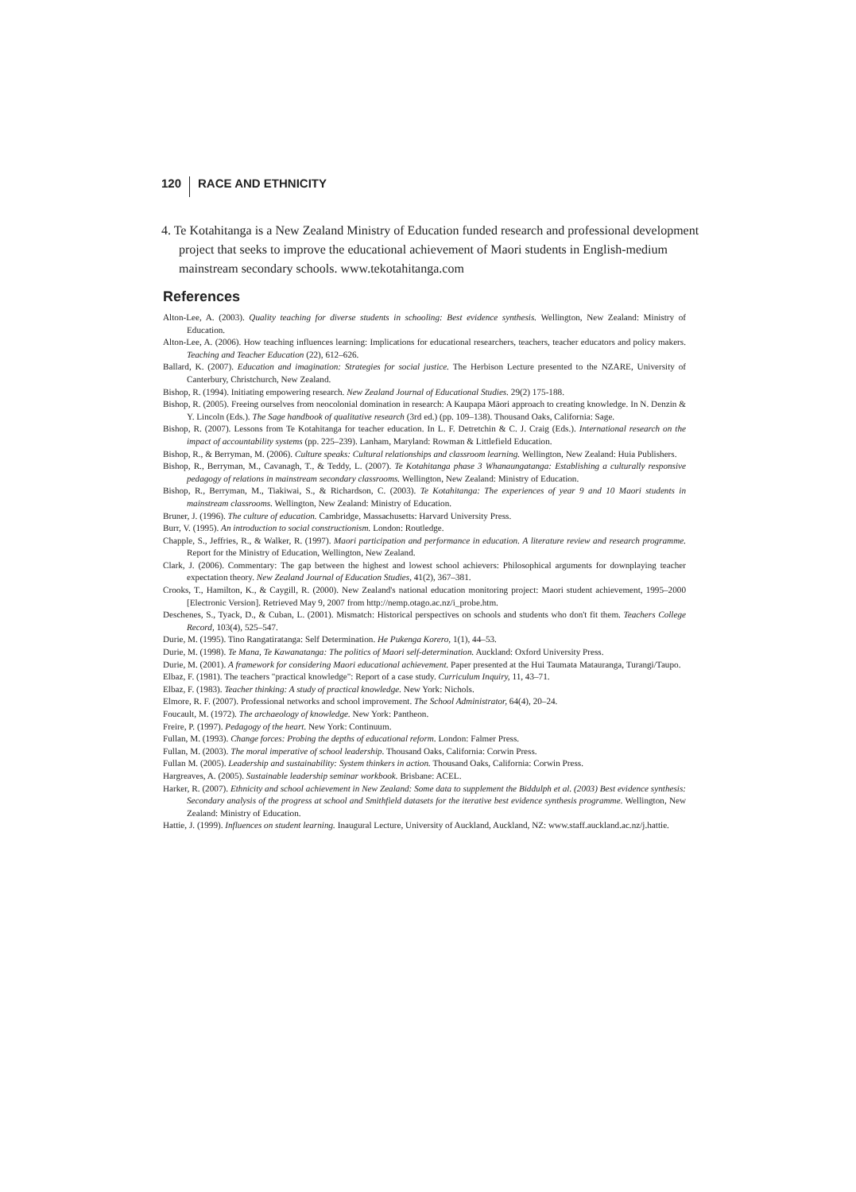120 RACE AND ETHNICITY
4. Te Kotahitanga is a New Zealand Ministry of Education funded research and professional development project that seeks to improve the educational achievement of Maori students in English-medium mainstream secondary schools. www.tekotahitanga.com
References
Alton-Lee, A. (2003). Quality teaching for diverse students in schooling: Best evidence synthesis. Wellington, New Zealand: Ministry of Education.
Alton-Lee, A. (2006). How teaching influences learning: Implications for educational researchers, teachers, teacher educators and policy makers. Teaching and Teacher Education (22), 612–626.
Ballard, K. (2007). Education and imagination: Strategies for social justice. The Herbison Lecture presented to the NZARE, University of Canterbury, Christchurch, New Zealand.
Bishop, R. (1994). Initiating empowering research. New Zealand Journal of Educational Studies. 29(2) 175-188.
Bishop, R. (2005). Freeing ourselves from neocolonial domination in research: A Kaupapa Māori approach to creating knowledge. In N. Denzin & Y. Lincoln (Eds.). The Sage handbook of qualitative research (3rd ed.) (pp. 109–138). Thousand Oaks, California: Sage.
Bishop, R. (2007). Lessons from Te Kotahitanga for teacher education. In L. F. Detretchin & C. J. Craig (Eds.). International research on the impact of accountability systems (pp. 225–239). Lanham, Maryland: Rowman & Littlefield Education.
Bishop, R., & Berryman, M. (2006). Culture speaks: Cultural relationships and classroom learning. Wellington, New Zealand: Huia Publishers.
Bishop, R., Berryman, M., Cavanagh, T., & Teddy, L. (2007). Te Kotahitanga phase 3 Whanaungatanga: Establishing a culturally responsive pedagogy of relations in mainstream secondary classrooms. Wellington, New Zealand: Ministry of Education.
Bishop, R., Berryman, M., Tiakiwai, S., & Richardson, C. (2003). Te Kotahitanga: The experiences of year 9 and 10 Maori students in mainstream classrooms. Wellington, New Zealand: Ministry of Education.
Bruner, J. (1996). The culture of education. Cambridge, Massachusetts: Harvard University Press.
Burr, V. (1995). An introduction to social constructionism. London: Routledge.
Chapple, S., Jeffries, R., & Walker, R. (1997). Maori participation and performance in education. A literature review and research programme. Report for the Ministry of Education, Wellington, New Zealand.
Clark, J. (2006). Commentary: The gap between the highest and lowest school achievers: Philosophical arguments for downplaying teacher expectation theory. New Zealand Journal of Education Studies, 41(2), 367–381.
Crooks, T., Hamilton, K., & Caygill, R. (2000). New Zealand's national education monitoring project: Maori student achievement, 1995–2000 [Electronic Version]. Retrieved May 9, 2007 from http://nemp.otago.ac.nz/i_probe.htm.
Deschenes, S., Tyack, D., & Cuban, L. (2001). Mismatch: Historical perspectives on schools and students who don't fit them. Teachers College Record, 103(4), 525–547.
Durie, M. (1995). Tino Rangatiratanga: Self Determination. He Pukenga Korero, 1(1), 44–53.
Durie, M. (1998). Te Mana, Te Kawanatanga: The politics of Maori self-determination. Auckland: Oxford University Press.
Durie, M. (2001). A framework for considering Maori educational achievement. Paper presented at the Hui Taumata Matauranga, Turangi/Taupo.
Elbaz, F. (1981). The teachers "practical knowledge": Report of a case study. Curriculum Inquiry, 11, 43–71.
Elbaz, F. (1983). Teacher thinking: A study of practical knowledge. New York: Nichols.
Elmore, R. F. (2007). Professional networks and school improvement. The School Administrator, 64(4), 20–24.
Foucault, M. (1972). The archaeology of knowledge. New York: Pantheon.
Freire, P. (1997). Pedagogy of the heart. New York: Continuum.
Fullan, M. (1993). Change forces: Probing the depths of educational reform. London: Falmer Press.
Fullan, M. (2003). The moral imperative of school leadership. Thousand Oaks, California: Corwin Press.
Fullan M. (2005). Leadership and sustainability: System thinkers in action. Thousand Oaks, California: Corwin Press.
Hargreaves, A. (2005). Sustainable leadership seminar workbook. Brisbane: ACEL.
Harker, R. (2007). Ethnicity and school achievement in New Zealand: Some data to supplement the Biddulph et al. (2003) Best evidence synthesis: Secondary analysis of the progress at school and Smithfield datasets for the iterative best evidence synthesis programme. Wellington, New Zealand: Ministry of Education.
Hattie, J. (1999). Influences on student learning. Inaugural Lecture, University of Auckland, Auckland, NZ: www.staff.auckland.ac.nz/j.hattie.